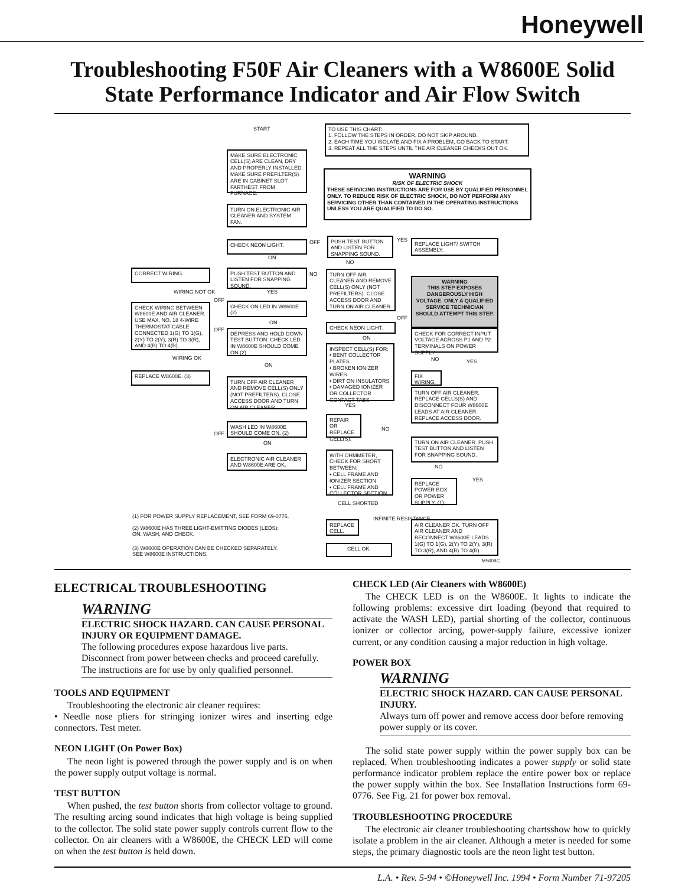Honeywell
Troubleshooting F50F Air Cleaners with a W8600E Solid State Performance Indicator and Air Flow Switch
START
TO USE THIS CHART:
1. FOLLOW THE STEPS IN ORDER, DO NOT SKIP AROUND.
2. EACH TIME YOU ISOLATE AND FIX A PROBLEM, GO BACK TO START.
3. REPEAT ALL THE STEPS UNTIL THE AIR CLEANER CHECKS OUT OK.
MAKE SURE ELECTRONIC CELL(S) ARE CLEAN, DRY AND PROPERLY INSTALLED. MAKE SURE PREFILTER(S) ARE IN CABINET SLOT FARTHEST FROM FURNACE.
WARNING
RISK OF ELECTRIC SHOCK
THESE SERVICING INSTRUCTIONS ARE FOR USE BY QUALIFIED PERSONNEL ONLY. TO REDUCE RISK OF ELECTRIC SHOCK, DO NOT PERFORM ANY SERVICING OTHER THAN CONTAINED IN THE OPERATING INSTRUCTIONS UNLESS YOU ARE QUALIFIED TO DO SO.
TURN ON ELECTRONIC AIR CLEANER AND SYSTEM FAN.
CHECK NEON LIGHT. OFF
PUSH TEST BUTTON AND LISTEN FOR SNAPPING SOUND.
YES
REPLACE LIGHT/ SWITCH ASSEMBLY.
ON
NO
CORRECT WIRING.
PUSH TEST BUTTON AND LISTEN FOR SNAPPING SOUND.
NO
TURN OFF AIR CLEANER AND REMOVE CELL(S) ONLY (NOT PREFILTERS). CLOSE ACCESS DOOR AND TURN ON AIR CLEANER.
WARNING
THIS STEP EXPOSES DANGEROUSLY HIGH VOLTAGE. ONLY A QUALIFIED SERVICE TECHNICIAN SHOULD ATTEMPT THIS STEP.
WIRING NOT OK YES
OFF
CHECK WIRING BETWEEN W8600E AND AIR CLEANER. USE MAX. NO. 18 4-WIRE THERMOSTAT CABLE CONNECTED 1(G) TO 1(G), 2(Y) TO 2(Y), 3(R) TO 3(R), AND 4(B) TO 4(B).
CHECK ON LED IN W8600E (2)
OFF
ON CHECK NEON LIGHT.
OFF
DEPRESS AND HOLD DOWN TEST BUTTON. CHECK LED IN W8600E SHOULD COME ON (2)
CHECK FOR CORRECT INPUT VOLTAGE ACROSS P1 AND P2 TERMINALS ON POWER SUPPLY
ON
INSPECT CELL(S) FOR:
• BENT COLLECTOR PLATES
• BROKEN IONIZER WIRES
• DIRT ON INSULATORS
• DAMAGED IONIZER OR COLLECTOR CONTACT TABS
WIRING OK NO YES
ON
REPLACE W8600E. (3)
FIX WIRING.
TURN OFF AIR CLEANER AND REMOVE CELL(S) ONLY (NOT PREFILTERS). CLOSE ACCESS DOOR AND TURN ON AIR CLEANER.
TURN OFF AIR CLEANER, REPLACE CELLS(S) AND DISCONNECT FOUR W8600E LEADS AT AIR CLEANER. REPLACE ACCESS DOOR.
YES
REPAIR OR REPLACE CELL(S).
NO
WASH LED IN W8600E SHOULD COME ON. (2)
OFF
TURN ON AIR CLEANER. PUSH TEST BUTTON AND LISTEN FOR SNAPPING SOUND.
ON
WITH OHMMETER, CHECK FOR SHORT BETWEEN:
• CELL FRAME AND IONIZER SECTION
• CELL FRAME AND COLLECTOR SECTION
ELECTRONIC AIR CLEANER AND W8600E ARE OK.
NO
YES
REPLACE POWER BOX OR POWER SUPPLY. (1)
CELL SHORTED
INFINITE RESISTANCE
(1) FOR POWER SUPPLY REPLACEMENT, SEE FORM 69-0776.
REPLACE CELL.
AIR CLEANER OK. TURN OFF AIR CLEANER AND RECONNECT W8600E LEADS 1(G) TO 1(G), 2(Y) TO 2(Y), 3(R) TO 3(R), AND 4(B) TO 4(B).
(2) W8600E HAS THREE LIGHT-EMITTING DIODES (LEDS):
ON, WASH, AND CHECK.
(3) W8600E OPERATION CAN BE CHECKED SEPARATELY.
SEE W8600E INSTRUCTIONS.
CELL OK.
M5609C
ELECTRICAL TROUBLESHOOTING
WARNING
ELECTRIC SHOCK HAZARD. CAN CAUSE PERSONAL INJURY OR EQUIPMENT DAMAGE.
The following procedures expose hazardous live parts. Disconnect from power between checks and proceed carefully. The instructions are for use by only qualified personnel.
TOOLS AND EQUIPMENT
Troubleshooting the electronic air cleaner requires:
• Needle nose pliers for stringing ionizer wires and inserting edge connectors. Test meter.
NEON LIGHT (On Power Box)
The neon light is powered through the power supply and is on when the power supply output voltage is normal.
TEST BUTTON
When pushed, the test button shorts from collector voltage to ground. The resulting arcing sound indicates that high voltage is being supplied to the collector. The solid state power supply controls current flow to the collector. On air cleaners with a W8600E, the CHECK LED will come on when the test button is held down.
CHECK LED (Air Cleaners with W8600E)
The CHECK LED is on the W8600E. It lights to indicate the following problems: excessive dirt loading (beyond that required to activate the WASH LED), partial shorting of the collector, continuous ionizer or collector arcing, power-supply failure, excessive ionizer current, or any condition causing a major reduction in high voltage.
POWER BOX
WARNING
ELECTRIC SHOCK HAZARD. CAN CAUSE PERSONAL INJURY.
Always turn off power and remove access door before removing power supply or its cover.
The solid state power supply within the power supply box can be replaced. When troubleshooting indicates a power supply or solid state performance indicator problem replace the entire power box or replace the power supply within the box. See Installation Instructions form 69-0776. See Fig. 21 for power box removal.
TROUBLESHOOTING PROCEDURE
The electronic air cleaner troubleshooting chartsshow how to quickly isolate a problem in the air cleaner. Although a meter is needed for some steps, the primary diagnostic tools are the neon light test button.
L.A. • Rev. 5-94 • ©Honeywell Inc. 1994 • Form Number 71-97205